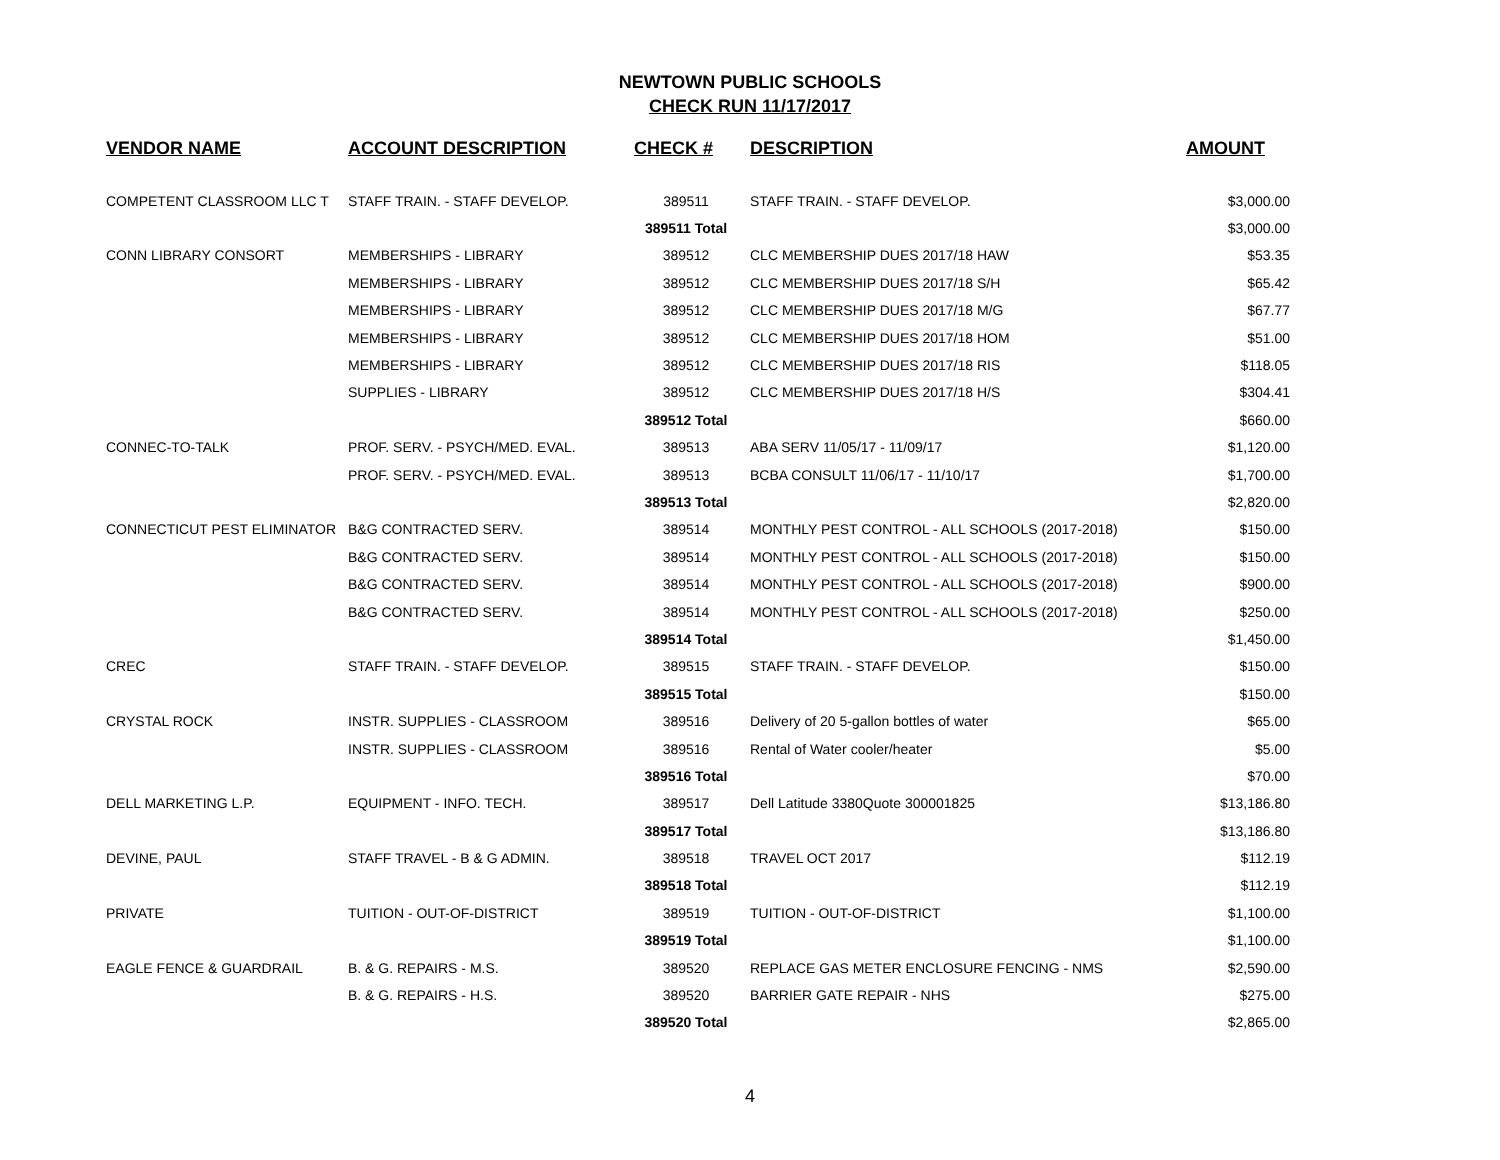NEWTOWN PUBLIC SCHOOLS
CHECK RUN 11/17/2017
| VENDOR NAME | ACCOUNT DESCRIPTION | CHECK # | DESCRIPTION | AMOUNT |
| --- | --- | --- | --- | --- |
| COMPETENT CLASSROOM LLC T | STAFF TRAIN. - STAFF DEVELOP. | 389511 | STAFF TRAIN. - STAFF DEVELOP. | $3,000.00 |
| | | 389511 Total | | $3,000.00 |
| CONN LIBRARY CONSORT | MEMBERSHIPS - LIBRARY | 389512 | CLC MEMBERSHIP DUES 2017/18 HAW | $53.35 |
| | MEMBERSHIPS - LIBRARY | 389512 | CLC MEMBERSHIP DUES 2017/18 S/H | $65.42 |
| | MEMBERSHIPS - LIBRARY | 389512 | CLC MEMBERSHIP DUES 2017/18 M/G | $67.77 |
| | MEMBERSHIPS - LIBRARY | 389512 | CLC MEMBERSHIP DUES 2017/18 HOM | $51.00 |
| | MEMBERSHIPS - LIBRARY | 389512 | CLC MEMBERSHIP DUES 2017/18 RIS | $118.05 |
| | SUPPLIES - LIBRARY | 389512 | CLC MEMBERSHIP DUES 2017/18 H/S | $304.41 |
| | | 389512 Total | | $660.00 |
| CONNEC-TO-TALK | PROF. SERV. - PSYCH/MED. EVAL. | 389513 | ABA SERV 11/05/17 - 11/09/17 | $1,120.00 |
| | PROF. SERV. - PSYCH/MED. EVAL. | 389513 | BCBA CONSULT 11/06/17 - 11/10/17 | $1,700.00 |
| | | 389513 Total | | $2,820.00 |
| CONNECTICUT PEST ELIMINATOR | B&G CONTRACTED SERV. | 389514 | MONTHLY PEST CONTROL - ALL SCHOOLS (2017-2018) | $150.00 |
| | B&G CONTRACTED SERV. | 389514 | MONTHLY PEST CONTROL - ALL SCHOOLS (2017-2018) | $150.00 |
| | B&G CONTRACTED SERV. | 389514 | MONTHLY PEST CONTROL - ALL SCHOOLS (2017-2018) | $900.00 |
| | B&G CONTRACTED SERV. | 389514 | MONTHLY PEST CONTROL - ALL SCHOOLS (2017-2018) | $250.00 |
| | | 389514 Total | | $1,450.00 |
| CREC | STAFF TRAIN. - STAFF DEVELOP. | 389515 | STAFF TRAIN. - STAFF DEVELOP. | $150.00 |
| | | 389515 Total | | $150.00 |
| CRYSTAL ROCK | INSTR. SUPPLIES - CLASSROOM | 389516 | Delivery of 20 5-gallon bottles of water | $65.00 |
| | INSTR. SUPPLIES - CLASSROOM | 389516 | Rental of Water cooler/heater | $5.00 |
| | | 389516 Total | | $70.00 |
| DELL MARKETING L.P. | EQUIPMENT - INFO. TECH. | 389517 | Dell Latitude 3380Quote 300001825 | $13,186.80 |
| | | 389517 Total | | $13,186.80 |
| DEVINE, PAUL | STAFF TRAVEL - B & G ADMIN. | 389518 | TRAVEL OCT 2017 | $112.19 |
| | | 389518 Total | | $112.19 |
| PRIVATE | TUITION - OUT-OF-DISTRICT | 389519 | TUITION - OUT-OF-DISTRICT | $1,100.00 |
| | | 389519 Total | | $1,100.00 |
| EAGLE FENCE & GUARDRAIL | B. & G. REPAIRS - M.S. | 389520 | REPLACE GAS METER ENCLOSURE FENCING - NMS | $2,590.00 |
| | B. & G. REPAIRS - H.S. | 389520 | BARRIER GATE REPAIR - NHS | $275.00 |
| | | 389520 Total | | $2,865.00 |
4